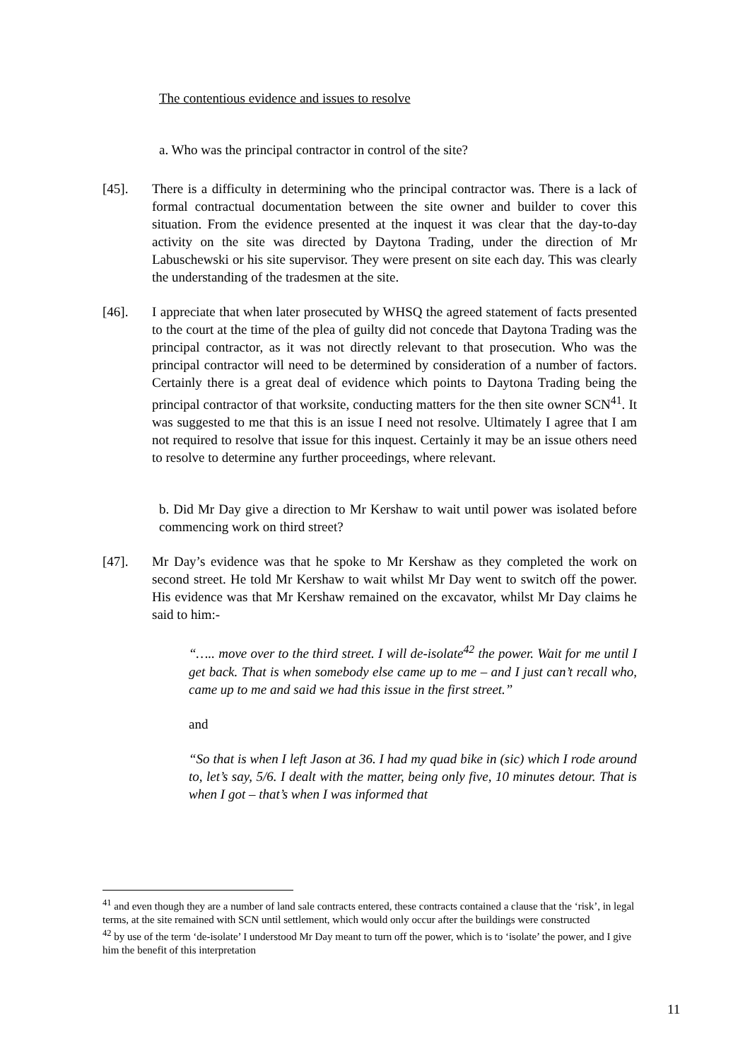The contentious evidence and issues to resolve
a. Who was the principal contractor in control of the site?
[45]. There is a difficulty in determining who the principal contractor was. There is a lack of formal contractual documentation between the site owner and builder to cover this situation. From the evidence presented at the inquest it was clear that the day-to-day activity on the site was directed by Daytona Trading, under the direction of Mr Labuschewski or his site supervisor. They were present on site each day. This was clearly the understanding of the tradesmen at the site.
[46]. I appreciate that when later prosecuted by WHSQ the agreed statement of facts presented to the court at the time of the plea of guilty did not concede that Daytona Trading was the principal contractor, as it was not directly relevant to that prosecution. Who was the principal contractor will need to be determined by consideration of a number of factors. Certainly there is a great deal of evidence which points to Daytona Trading being the principal contractor of that worksite, conducting matters for the then site owner SCN<sup>41</sup>. It was suggested to me that this is an issue I need not resolve. Ultimately I agree that I am not required to resolve that issue for this inquest. Certainly it may be an issue others need to resolve to determine any further proceedings, where relevant.
b. Did Mr Day give a direction to Mr Kershaw to wait until power was isolated before commencing work on third street?
[47]. Mr Day’s evidence was that he spoke to Mr Kershaw as they completed the work on second street. He told Mr Kershaw to wait whilst Mr Day went to switch off the power. His evidence was that Mr Kershaw remained on the excavator, whilst Mr Day claims he said to him:-
“….. move over to the third street. I will de-isolate<sup>42</sup> the power. Wait for me until I get back. That is when somebody else came up to me – and I just can’t recall who, came up to me and said we had this issue in the first street.”
and
“So that is when I left Jason at 36. I had my quad bike in (sic) which I rode around to, let’s say, 5/6. I dealt with the matter, being only five, 10 minutes detour. That is when I got – that’s when I was informed that
<sup>41</sup> and even though they are a number of land sale contracts entered, these contracts contained a clause that the ‘risk’, in legal terms, at the site remained with SCN until settlement, which would only occur after the buildings were constructed
<sup>42</sup> by use of the term ‘de-isolate’ I understood Mr Day meant to turn off the power, which is to ‘isolate’ the power, and I give him the benefit of this interpretation
11